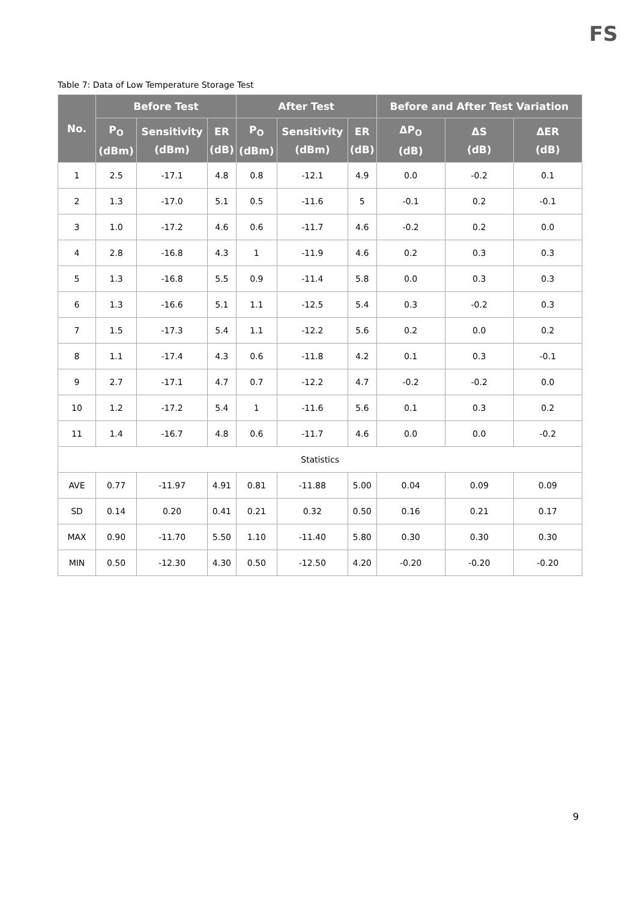FS
Table 7: Data of Low Temperature Storage Test
| No. | Before Test | | | After Test | | | Before and After Test Variation | | |
| --- | --- | --- | --- | --- | --- | --- | --- | --- | --- |
| | P<sub>O</sub> (dBm) | Sensitivity (dBm) | ER (dB) | P<sub>O</sub> (dBm) | Sensitivity (dBm) | ER (dB) | ΔP<sub>O</sub> (dB) | ΔS (dB) | ΔER (dB) |
| 1 | 2.5 | -17.1 | 4.8 | 0.8 | -12.1 | 4.9 | 0.0 | -0.2 | 0.1 |
| 2 | 1.3 | -17.0 | 5.1 | 0.5 | -11.6 | 5 | -0.1 | 0.2 | -0.1 |
| 3 | 1.0 | -17.2 | 4.6 | 0.6 | -11.7 | 4.6 | -0.2 | 0.2 | 0.0 |
| 4 | 2.8 | -16.8 | 4.3 | 1 | -11.9 | 4.6 | 0.2 | 0.3 | 0.3 |
| 5 | 1.3 | -16.8 | 5.5 | 0.9 | -11.4 | 5.8 | 0.0 | 0.3 | 0.3 |
| 6 | 1.3 | -16.6 | 5.1 | 1.1 | -12.5 | 5.4 | 0.3 | -0.2 | 0.3 |
| 7 | 1.5 | -17.3 | 5.4 | 1.1 | -12.2 | 5.6 | 0.2 | 0.0 | 0.2 |
| 8 | 1.1 | -17.4 | 4.3 | 0.6 | -11.8 | 4.2 | 0.1 | 0.3 | -0.1 |
| 9 | 2.7 | -17.1 | 4.7 | 0.7 | -12.2 | 4.7 | -0.2 | -0.2 | 0.0 |
| 10 | 1.2 | -17.2 | 5.4 | 1 | -11.6 | 5.6 | 0.1 | 0.3 | 0.2 |
| 11 | 1.4 | -16.7 | 4.8 | 0.6 | -11.7 | 4.6 | 0.0 | 0.0 | -0.2 |
| Statistics | | | | | | | | | |
| AVE | 0.77 | -11.97 | 4.91 | 0.81 | -11.88 | 5.00 | 0.04 | 0.09 | 0.09 |
| SD | 0.14 | 0.20 | 0.41 | 0.21 | 0.32 | 0.50 | 0.16 | 0.21 | 0.17 |
| MAX | 0.90 | -11.70 | 5.50 | 1.10 | -11.40 | 5.80 | 0.30 | 0.30 | 0.30 |
| MIN | 0.50 | -12.30 | 4.30 | 0.50 | -12.50 | 4.20 | -0.20 | -0.20 | -0.20 |
9